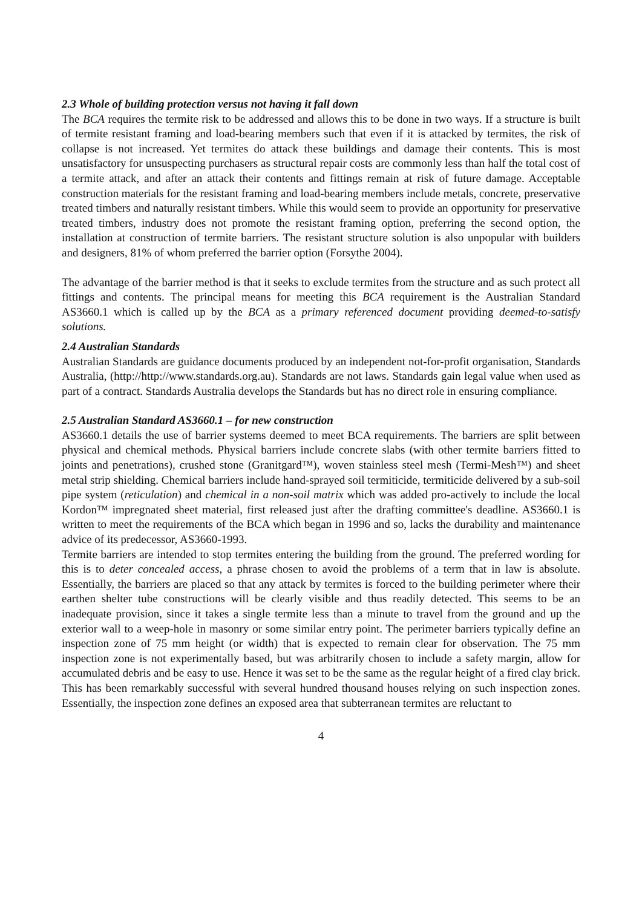2.3 Whole of building protection versus not having it fall down
The BCA requires the termite risk to be addressed and allows this to be done in two ways. If a structure is built of termite resistant framing and load-bearing members such that even if it is attacked by termites, the risk of collapse is not increased. Yet termites do attack these buildings and damage their contents. This is most unsatisfactory for unsuspecting purchasers as structural repair costs are commonly less than half the total cost of a termite attack, and after an attack their contents and fittings remain at risk of future damage. Acceptable construction materials for the resistant framing and load-bearing members include metals, concrete, preservative treated timbers and naturally resistant timbers. While this would seem to provide an opportunity for preservative treated timbers, industry does not promote the resistant framing option, preferring the second option, the installation at construction of termite barriers. The resistant structure solution is also unpopular with builders and designers, 81% of whom preferred the barrier option (Forsythe 2004).
The advantage of the barrier method is that it seeks to exclude termites from the structure and as such protect all fittings and contents. The principal means for meeting this BCA requirement is the Australian Standard AS3660.1 which is called up by the BCA as a primary referenced document providing deemed-to-satisfy solutions.
2.4 Australian Standards
Australian Standards are guidance documents produced by an independent not-for-profit organisation, Standards Australia, (http://http://www.standards.org.au). Standards are not laws. Standards gain legal value when used as part of a contract. Standards Australia develops the Standards but has no direct role in ensuring compliance.
2.5 Australian Standard AS3660.1 – for new construction
AS3660.1 details the use of barrier systems deemed to meet BCA requirements. The barriers are split between physical and chemical methods. Physical barriers include concrete slabs (with other termite barriers fitted to joints and penetrations), crushed stone (Granitgard™), woven stainless steel mesh (Termi-Mesh™) and sheet metal strip shielding. Chemical barriers include hand-sprayed soil termiticide, termiticide delivered by a sub-soil pipe system (reticulation) and chemical in a non-soil matrix which was added pro-actively to include the local Kordon™ impregnated sheet material, first released just after the drafting committee's deadline. AS3660.1 is written to meet the requirements of the BCA which began in 1996 and so, lacks the durability and maintenance advice of its predecessor, AS3660-1993.
Termite barriers are intended to stop termites entering the building from the ground. The preferred wording for this is to deter concealed access, a phrase chosen to avoid the problems of a term that in law is absolute. Essentially, the barriers are placed so that any attack by termites is forced to the building perimeter where their earthen shelter tube constructions will be clearly visible and thus readily detected. This seems to be an inadequate provision, since it takes a single termite less than a minute to travel from the ground and up the exterior wall to a weep-hole in masonry or some similar entry point. The perimeter barriers typically define an inspection zone of 75 mm height (or width) that is expected to remain clear for observation. The 75 mm inspection zone is not experimentally based, but was arbitrarily chosen to include a safety margin, allow for accumulated debris and be easy to use. Hence it was set to be the same as the regular height of a fired clay brick. This has been remarkably successful with several hundred thousand houses relying on such inspection zones. Essentially, the inspection zone defines an exposed area that subterranean termites are reluctant to
4